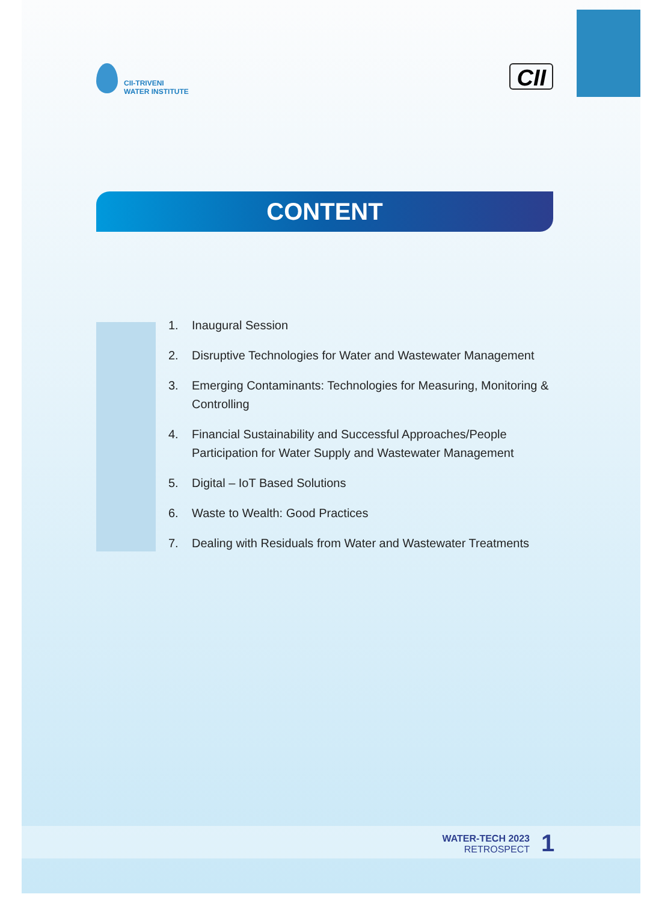CII-TRIVENI
WATER INSTITUTE
CII
CONTENT
1. Inaugural Session
2. Disruptive Technologies for Water and Wastewater Management
3. Emerging Contaminants: Technologies for Measuring, Monitoring & Controlling
4. Financial Sustainability and Successful Approaches/People Participation for Water Supply and Wastewater Management
5. Digital – IoT Based Solutions
6. Waste to Wealth: Good Practices
7. Dealing with Residuals from Water and Wastewater Treatments
WATER-TECH 2023
RETROSPECT
1